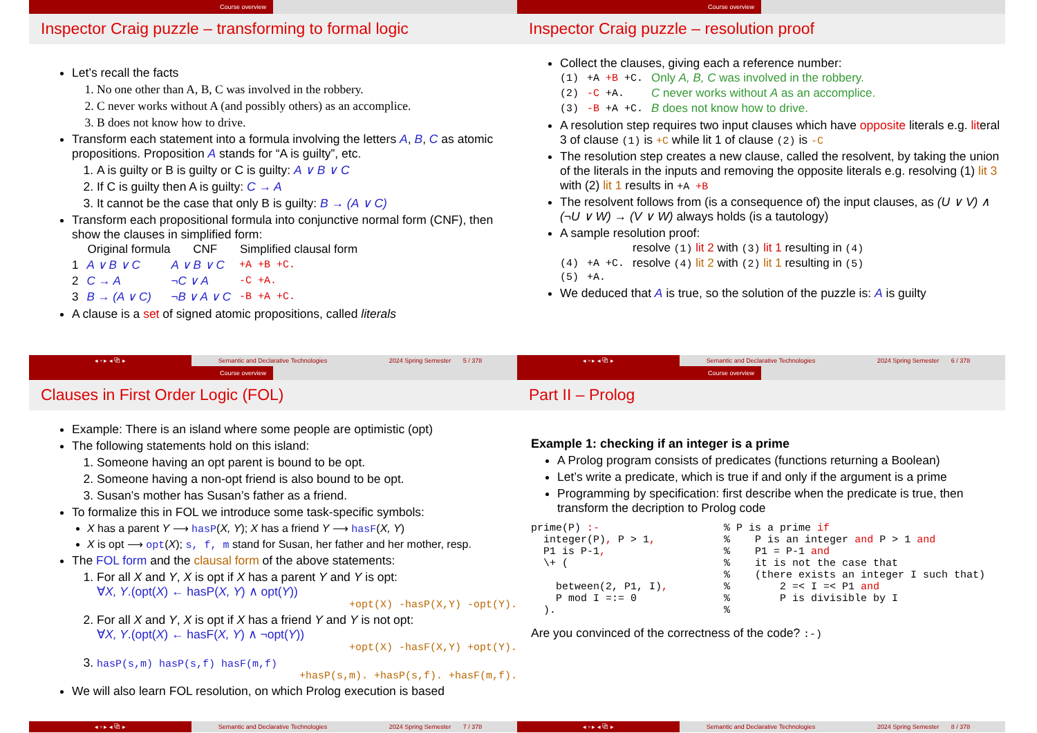Course overview
Inspector Craig puzzle – transforming to formal logic
Let’s recall the facts
1. No one other than A, B, C was involved in the robbery.
2. C never works without A (and possibly others) as an accomplice.
3. B does not know how to drive.
Transform each statement into a formula involving the letters A, B, C as atomic propositions. Proposition A stands for “A is guilty”, etc.
1. A is guilty or B is guilty or C is guilty: A ∨ B ∨ C
2. If C is guilty then A is guilty: C → A
3. It cannot be the case that only B is guilty: B → (A ∨ C)
Transform each propositional formula into conjunctive normal form (CNF), then show the clauses in simplified form:
| | Original formula | CNF | Simplified clausal form |
| --- | --- | --- | --- |
| 1 | A ∨ B ∨ C | A ∨ B ∨ C | +A +B +C. |
| 2 | C → A | ¬C ∨ A | -C +A. |
| 3 | B → (A ∨ C) | ¬B ∨ A ∨ C | -B +A +C. |
A clause is a set of signed atomic propositions, called literals
◂ ▫ ▸ ◂ ⧉ ▸ Semantic and Declarative Technologies 2024 Spring Semester 5 / 378
Course overview
Inspector Craig puzzle – resolution proof
Collect the clauses, giving each a reference number:
| (1) | +A +B +C. | Only A, B, C was involved in the robbery. |
| (2) | -C +A. | C never works without A as an accomplice. |
| (3) | -B +A +C. | B does not know how to drive. |
A resolution step requires two input clauses which have opposite literals e.g. literal 3 of clause (1) is +C while lit 1 of clause (2) is -C
The resolution step creates a new clause, called the resolvent, by taking the union of the literals in the inputs and removing the opposite literals e.g. resolving (1) lit 3 with (2) lit 1 results in +A +B
The resolvent follows from (is a consequence of) the input clauses, as (U ∨ V) ∧ (¬U ∨ W) → (V ∨ W) always holds (is a tautology)
A sample resolution proof:
| | | resolve (1) lit 2 with (3) lit 1 resulting in (4) |
| (4) | +A +C. | resolve (4) lit 2 with (2) lit 1 resulting in (5) |
| (5) | +A. | |
We deduced that A is true, so the solution of the puzzle is: A is guilty
◂ ▫ ▸ ◂ ⧉ ▸ Semantic and Declarative Technologies 2024 Spring Semester 6 / 378
Course overview
Clauses in First Order Logic (FOL)
Example: There is an island where some people are optimistic (opt)
The following statements hold on this island:
1. Someone having an opt parent is bound to be opt.
2. Someone having a non-opt friend is also bound to be opt.
3. Susan’s mother has Susan’s father as a friend.
To formalize this in FOL we introduce some task-specific symbols:
X has a parent Y ⟶ hasP(X, Y); X has a friend Y ⟶ hasF(X, Y)
X is opt ⟶ opt(X); s, f, m stand for Susan, her father and her mother, resp.
The FOL form and the clausal form of the above statements:
1. For all X and Y, X is opt if X has a parent Y and Y is opt:
∀X, Y.(opt(X) ← hasP(X, Y) ∧ opt(Y))
+opt(X) -hasP(X,Y) -opt(Y).
2. For all X and Y, X is opt if X has a friend Y and Y is not opt:
∀X, Y.(opt(X) ← hasF(X, Y) ∧ ¬opt(Y))
+opt(X) -hasF(X,Y) +opt(Y).
3. hasP(s,m) hasP(s,f) hasF(m,f)
+hasP(s,m). +hasP(s,f). +hasF(m,f).
We will also learn FOL resolution, on which Prolog execution is based
◂ ▫ ▸ ◂ ⧉ ▸ Semantic and Declarative Technologies 2024 Spring Semester 7 / 378
Course overview
Part II – Prolog
Example 1: checking if an integer is a prime
A Prolog program consists of predicates (functions returning a Boolean)
Let’s write a predicate, which is true if and only if the argument is a prime
Programming by specification: first describe when the predicate is true, then transform the decription to Prolog code
prime(P) :-                    % P is a prime if
  integer(P), P > 1,           %    P is an integer and P > 1 and
  P1 is P-1,                   %    P1 = P-1 and
  \+ (                         %    it is not the case that
                               %    (there exists an integer I such that)
    between(2, P1, I),         %        2 =< I =< P1 and
    P mod I =:= 0              %        P is divisible by I
  ).                           %
Are you convinced of the correctness of the code? :-)
◂ ▫ ▸ ◂ ⧉ ▸ Semantic and Declarative Technologies 2024 Spring Semester 8 / 378